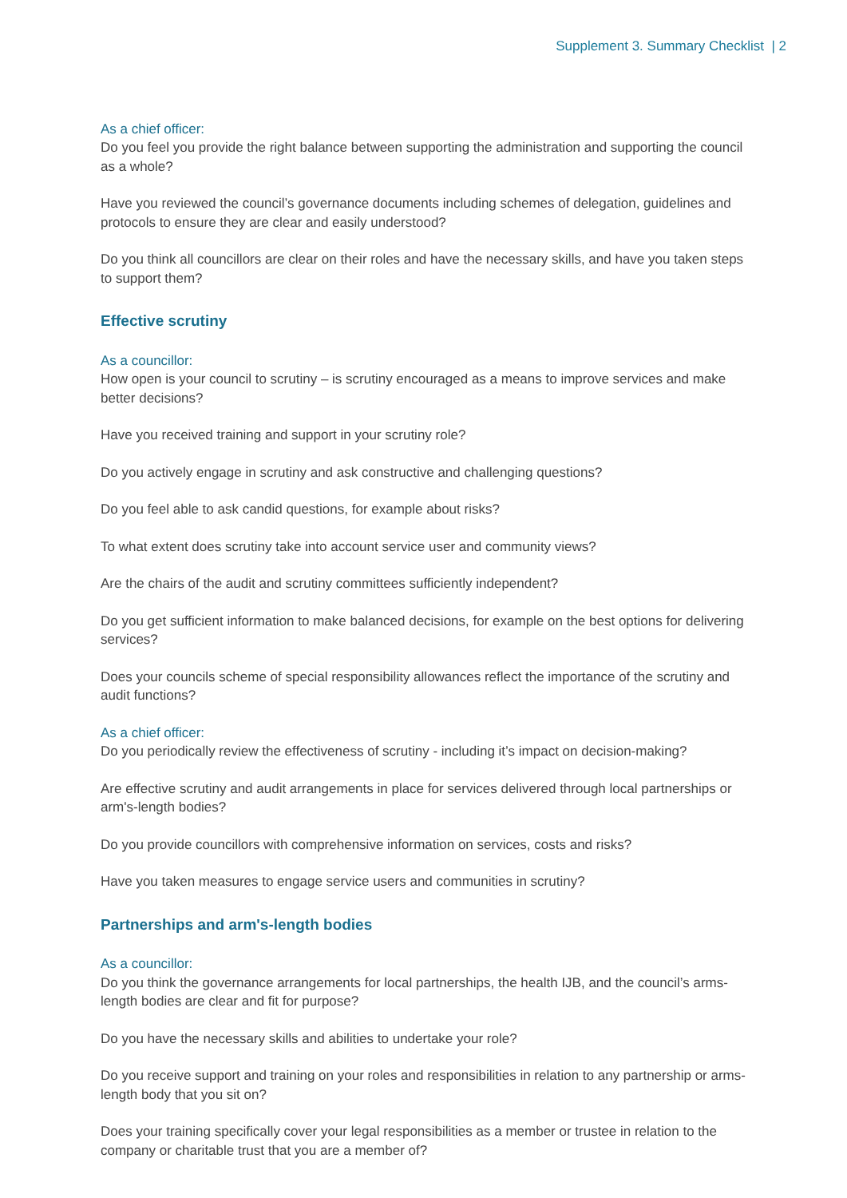Supplement 3. Summary Checklist | 2
As a chief officer:
Do you feel you provide the right balance between supporting the administration and supporting the council as a whole?
Have you reviewed the council’s governance documents including schemes of delegation, guidelines and protocols to ensure they are clear and easily understood?
Do you think all councillors are clear on their roles and have the necessary skills, and have you taken steps to support them?
Effective scrutiny
As a councillor:
How open is your council to scrutiny – is scrutiny encouraged as a means to improve services and make better decisions?
Have you received training and support in your scrutiny role?
Do you actively engage in scrutiny and ask constructive and challenging questions?
Do you feel able to ask candid questions, for example about risks?
To what extent does scrutiny take into account service user and community views?
Are the chairs of the audit and scrutiny committees sufficiently independent?
Do you get sufficient information to make balanced decisions, for example on the best options for delivering services?
Does your councils scheme of special responsibility allowances reflect the importance of the scrutiny and audit functions?
As a chief officer:
Do you periodically review the effectiveness of scrutiny - including it’s impact on decision-making?
Are effective scrutiny and audit arrangements in place for services delivered through local partnerships or arm's-length bodies?
Do you provide councillors with comprehensive information on services, costs and risks?
Have you taken measures to engage service users and communities in scrutiny?
Partnerships and arm's-length bodies
As a councillor:
Do you think the governance arrangements for local partnerships, the health IJB, and the council’s arms-length bodies are clear and fit for purpose?
Do you have the necessary skills and abilities to undertake your role?
Do you receive support and training on your roles and responsibilities in relation to any partnership or arms-length body that you sit on?
Does your training specifically cover your legal responsibilities as a member or trustee in relation to the company or charitable trust that you are a member of?